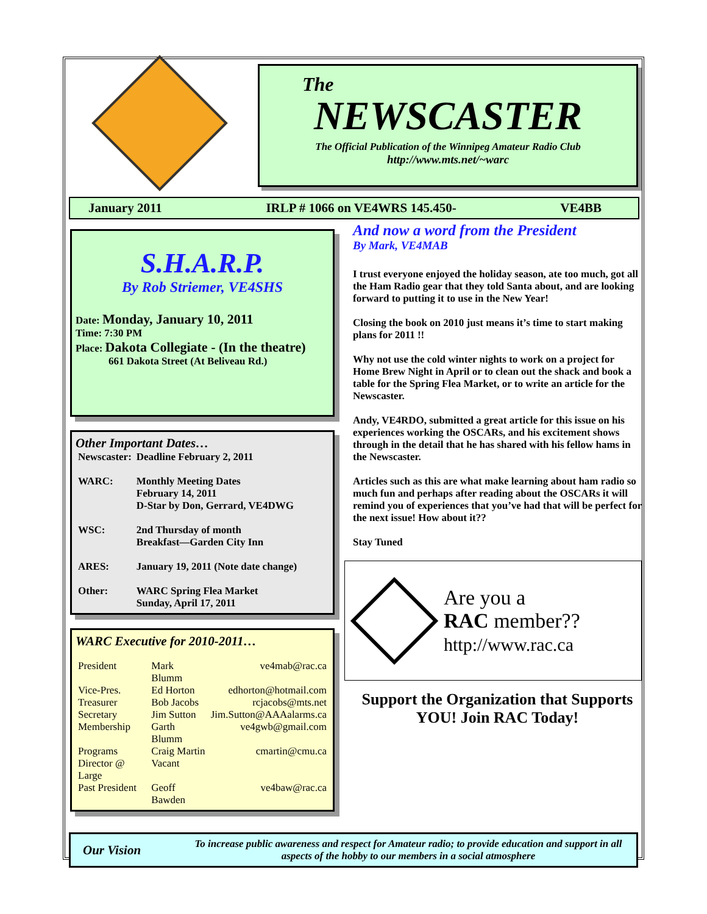The
NEWSCASTER
The Official Publication of the Winnipeg Amateur Radio Club
http://www.mts.net/~warc
January 2011 IRLP # 1066 on VE4WRS 145.450- VE4BB
S.H.A.R.P.
By Rob Striemer, VE4SHS
Date: Monday, January 10, 2011
Time: 7:30 PM
Place: Dakota Collegiate - (In the theatre)
661 Dakota Street (At Beliveau Rd.)
Other Important Dates…
| Newscaster: | Deadline February 2, 2011 |
| WARC: | Monthly Meeting Dates February 14, 2011 D-Star by Don, Gerrard, VE4DWG |
| WSC: | 2nd Thursday of month Breakfast—Garden City Inn |
| ARES: | January 19, 2011 (Note date change) |
| Other: | WARC Spring Flea Market Sunday, April 17, 2011 |
WARC Executive for 2010-2011…
| President | Mark Blumm | ve4mab@rac.ca |
| Vice-Pres. | Ed Horton | edhorton@hotmail.com |
| Treasurer | Bob Jacobs | rcjacobs@mts.net |
| Secretary | Jim Sutton | Jim.Sutton@AAAalarms.ca |
| Membership | Garth Blumm | ve4gwb@gmail.com |
| Programs | Craig Martin | cmartin@cmu.ca |
| Director @ Large | Vacant | |
| Past President | Geoff Bawden | ve4baw@rac.ca |
And now a word from the President
By Mark, VE4MAB
I trust everyone enjoyed the holiday season, ate too much, got all the Ham Radio gear that they told Santa about, and are looking forward to putting it to use in the New Year!
Closing the book on 2010 just means it’s time to start making plans for 2011 !!
Why not use the cold winter nights to work on a project for Home Brew Night in April or to clean out the shack and book a table for the Spring Flea Market, or to write an article for the Newscaster.
Andy, VE4RDO, submitted a great article for this issue on his experiences working the OSCARs, and his excitement shows through in the detail that he has shared with his fellow hams in the Newscaster.
Articles such as this are what make learning about ham radio so much fun and perhaps after reading about the OSCARs it will remind you of experiences that you’ve had that will be perfect for the next issue! How about it??
Stay Tuned
Are you a
RAC member??
http://www.rac.ca
Support the Organization that Supports YOU! Join RAC Today!
Our Vision
To increase public awareness and respect for Amateur radio; to provide education and support in all aspects of the hobby to our members in a social atmosphere